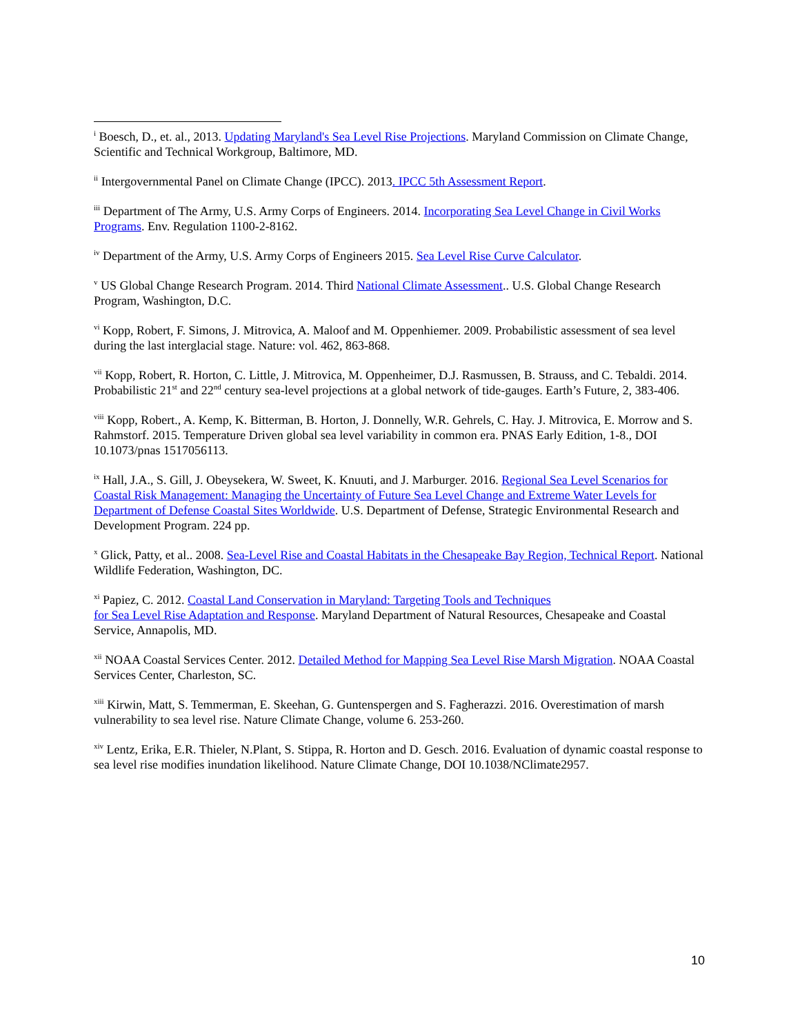<sup>i</sup> Boesch, D., et. al., 2013. Updating Maryland's Sea Level Rise Projections. Maryland Commission on Climate Change, Scientific and Technical Workgroup, Baltimore, MD.
<sup>ii</sup> Intergovernmental Panel on Climate Change (IPCC). 2013. IPCC 5th Assessment Report.
<sup>iii</sup> Department of The Army, U.S. Army Corps of Engineers. 2014. Incorporating Sea Level Change in Civil Works Programs. Env. Regulation 1100-2-8162.
<sup>iv</sup> Department of the Army, U.S. Army Corps of Engineers 2015. Sea Level Rise Curve Calculator.
<sup>v</sup> US Global Change Research Program. 2014. Third National Climate Assessment.. U.S. Global Change Research Program, Washington, D.C.
<sup>vi</sup> Kopp, Robert, F. Simons, J. Mitrovica, A. Maloof and M. Oppenhiemer. 2009. Probabilistic assessment of sea level during the last interglacial stage. Nature: vol. 462, 863-868.
<sup>vii</sup> Kopp, Robert, R. Horton, C. Little, J. Mitrovica, M. Oppenheimer, D.J. Rasmussen, B. Strauss, and C. Tebaldi. 2014. Probabilistic 21<sup>st</sup> and 22<sup>nd</sup> century sea-level projections at a global network of tide-gauges. Earth’s Future, 2, 383-406.
<sup>viii</sup> Kopp, Robert., A. Kemp, K. Bitterman, B. Horton, J. Donnelly, W.R. Gehrels, C. Hay. J. Mitrovica, E. Morrow and S. Rahmstorf. 2015. Temperature Driven global sea level variability in common era. PNAS Early Edition, 1-8., DOI 10.1073/pnas 1517056113.
<sup>ix</sup> Hall, J.A., S. Gill, J. Obeysekera, W. Sweet, K. Knuuti, and J. Marburger. 2016. Regional Sea Level Scenarios for Coastal Risk Management: Managing the Uncertainty of Future Sea Level Change and Extreme Water Levels for Department of Defense Coastal Sites Worldwide. U.S. Department of Defense, Strategic Environmental Research and Development Program. 224 pp.
<sup>x</sup> Glick, Patty, et al.. 2008. Sea-Level Rise and Coastal Habitats in the Chesapeake Bay Region, Technical Report. National Wildlife Federation, Washington, DC.
<sup>xi</sup> Papiez, C. 2012. Coastal Land Conservation in Maryland: Targeting Tools and Techniques
for Sea Level Rise Adaptation and Response. Maryland Department of Natural Resources, Chesapeake and Coastal Service, Annapolis, MD.
<sup>xii</sup> NOAA Coastal Services Center. 2012. Detailed Method for Mapping Sea Level Rise Marsh Migration. NOAA Coastal Services Center, Charleston, SC.
<sup>xiii</sup> Kirwin, Matt, S. Temmerman, E. Skeehan, G. Guntenspergen and S. Fagherazzi. 2016. Overestimation of marsh vulnerability to sea level rise. Nature Climate Change, volume 6. 253-260.
<sup>xiv</sup> Lentz, Erika, E.R. Thieler, N.Plant, S. Stippa, R. Horton and D. Gesch. 2016. Evaluation of dynamic coastal response to sea level rise modifies inundation likelihood. Nature Climate Change, DOI 10.1038/NClimate2957.
10